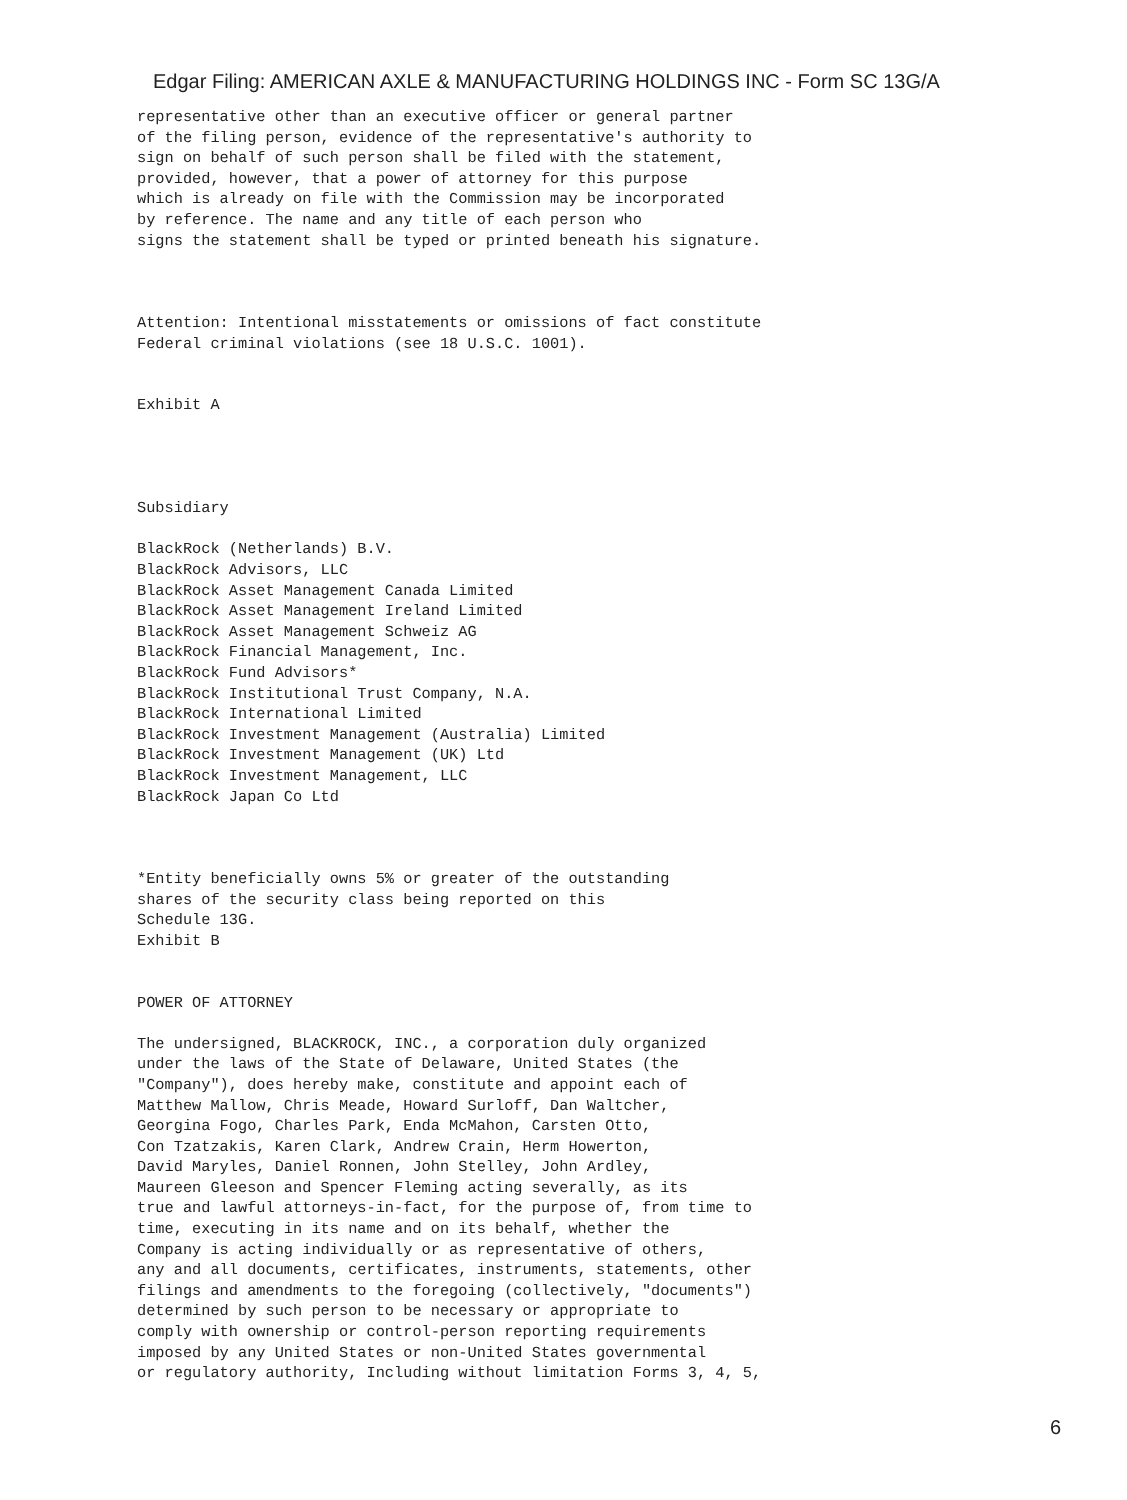Edgar Filing: AMERICAN AXLE & MANUFACTURING HOLDINGS INC - Form SC 13G/A
representative other than an executive officer or general partner
of the filing person, evidence of the representative's authority to
sign on behalf of such person shall be filed with the statement,
provided, however, that a power of attorney for this purpose
which is already on file with the Commission may be incorporated
by reference. The name and any title of each person who
signs the statement shall be typed or printed beneath his signature.



Attention: Intentional misstatements or omissions of fact constitute
Federal criminal violations (see 18 U.S.C. 1001).


Exhibit A




Subsidiary

BlackRock (Netherlands) B.V.
BlackRock Advisors, LLC
BlackRock Asset Management Canada Limited
BlackRock Asset Management Ireland Limited
BlackRock Asset Management Schweiz AG
BlackRock Financial Management, Inc.
BlackRock Fund Advisors*
BlackRock Institutional Trust Company, N.A.
BlackRock International Limited
BlackRock Investment Management (Australia) Limited
BlackRock Investment Management (UK) Ltd
BlackRock Investment Management, LLC
BlackRock Japan Co Ltd



*Entity beneficially owns 5% or greater of the outstanding
shares of the security class being reported on this
Schedule 13G.
Exhibit B


POWER OF ATTORNEY

The undersigned, BLACKROCK, INC., a corporation duly organized
under the laws of the State of Delaware, United States (the
"Company"), does hereby make, constitute and appoint each of
Matthew Mallow, Chris Meade, Howard Surloff, Dan Waltcher,
Georgina Fogo, Charles Park, Enda McMahon, Carsten Otto,
Con Tzatzakis, Karen Clark, Andrew Crain, Herm Howerton,
David Maryles, Daniel Ronnen, John Stelley, John Ardley,
Maureen Gleeson and Spencer Fleming acting severally, as its
true and lawful attorneys-in-fact, for the purpose of, from time to
time, executing in its name and on its behalf, whether the
Company is acting individually or as representative of others,
any and all documents, certificates, instruments, statements, other
filings and amendments to the foregoing (collectively, "documents")
determined by such person to be necessary or appropriate to
comply with ownership or control-person reporting requirements
imposed by any United States or non-United States governmental
or regulatory authority, Including without limitation Forms 3, 4, 5,
6